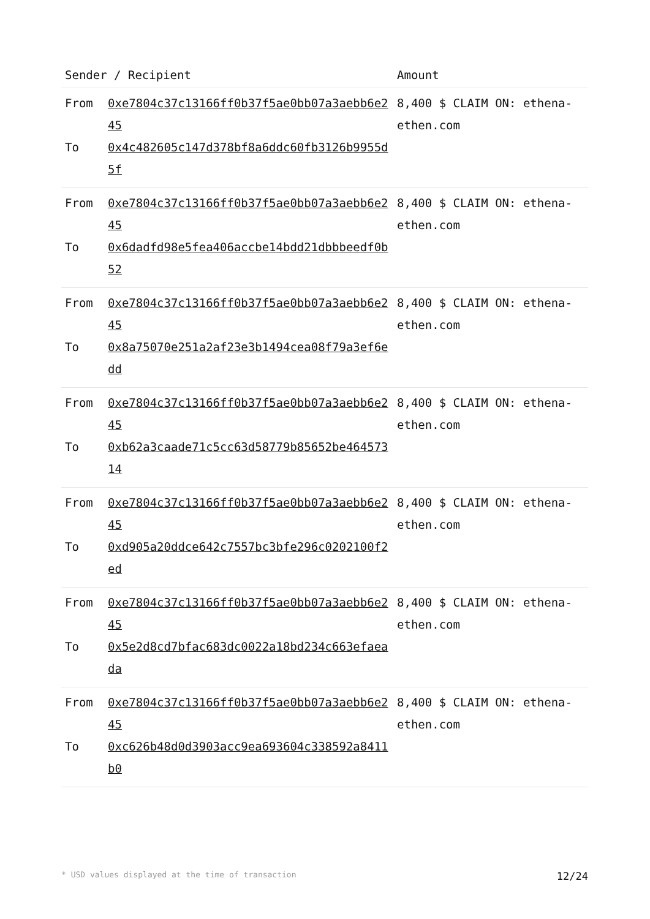| Sender / Recipient | | Amount |
| --- | --- | --- |
| From To | 0xe7804c37c13166ff0b37f5ae0bb07a3aebb6e245 0x4c482605c147d378bf8a6ddc60fb3126b9955d5f | 8,400 $ CLAIM ON: ethena-ethen.com |
| From To | 0xe7804c37c13166ff0b37f5ae0bb07a3aebb6e245 0x6dadfd98e5fea406accbe14bdd21dbbbeedf0b52 | 8,400 $ CLAIM ON: ethena-ethen.com |
| From To | 0xe7804c37c13166ff0b37f5ae0bb07a3aebb6e245 0x8a75070e251a2af23e3b1494cea08f79a3ef6edd | 8,400 $ CLAIM ON: ethena-ethen.com |
| From To | 0xe7804c37c13166ff0b37f5ae0bb07a3aebb6e245 0xb62a3caade71c5cc63d58779b85652be46457314 | 8,400 $ CLAIM ON: ethena-ethen.com |
| From To | 0xe7804c37c13166ff0b37f5ae0bb07a3aebb6e245 0xd905a20ddce642c7557bc3bfe296c0202100f2ed | 8,400 $ CLAIM ON: ethena-ethen.com |
| From To | 0xe7804c37c13166ff0b37f5ae0bb07a3aebb6e245 0x5e2d8cd7bfac683dc0022a18bd234c663efaeada | 8,400 $ CLAIM ON: ethena-ethen.com |
| From To | 0xe7804c37c13166ff0b37f5ae0bb07a3aebb6e245 0xc626b48d0d3903acc9ea693604c338592a8411b0 | 8,400 $ CLAIM ON: ethena-ethen.com |
* USD values displayed at the time of transaction 12/24